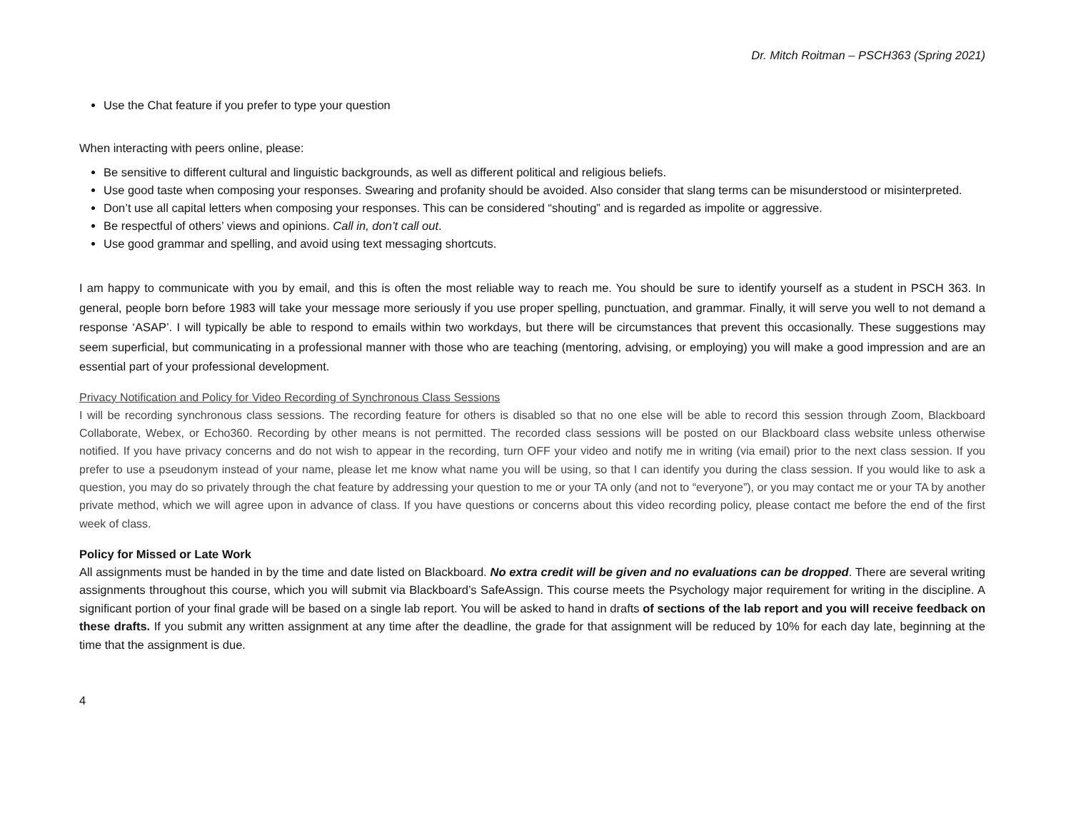Dr. Mitch Roitman – PSCH363 (Spring 2021)
Use the Chat feature if you prefer to type your question
When interacting with peers online, please:
Be sensitive to different cultural and linguistic backgrounds, as well as different political and religious beliefs.
Use good taste when composing your responses. Swearing and profanity should be avoided. Also consider that slang terms can be misunderstood or misinterpreted.
Don’t use all capital letters when composing your responses. This can be considered “shouting” and is regarded as impolite or aggressive.
Be respectful of others’ views and opinions. Call in, don’t call out.
Use good grammar and spelling, and avoid using text messaging shortcuts.
I am happy to communicate with you by email, and this is often the most reliable way to reach me. You should be sure to identify yourself as a student in PSCH 363. In general, people born before 1983 will take your message more seriously if you use proper spelling, punctuation, and grammar. Finally, it will serve you well to not demand a response ‘ASAP’. I will typically be able to respond to emails within two workdays, but there will be circumstances that prevent this occasionally. These suggestions may seem superficial, but communicating in a professional manner with those who are teaching (mentoring, advising, or employing) you will make a good impression and are an essential part of your professional development.
Privacy Notification and Policy for Video Recording of Synchronous Class Sessions
I will be recording synchronous class sessions. The recording feature for others is disabled so that no one else will be able to record this session through Zoom, Blackboard Collaborate, Webex, or Echo360. Recording by other means is not permitted. The recorded class sessions will be posted on our Blackboard class website unless otherwise notified. If you have privacy concerns and do not wish to appear in the recording, turn OFF your video and notify me in writing (via email) prior to the next class session. If you prefer to use a pseudonym instead of your name, please let me know what name you will be using, so that I can identify you during the class session. If you would like to ask a question, you may do so privately through the chat feature by addressing your question to me or your TA only (and not to “everyone”), or you may contact me or your TA by another private method, which we will agree upon in advance of class. If you have questions or concerns about this video recording policy, please contact me before the end of the first week of class.
Policy for Missed or Late Work
All assignments must be handed in by the time and date listed on Blackboard. No extra credit will be given and no evaluations can be dropped. There are several writing assignments throughout this course, which you will submit via Blackboard’s SafeAssign. This course meets the Psychology major requirement for writing in the discipline. A significant portion of your final grade will be based on a single lab report. You will be asked to hand in drafts of sections of the lab report and you will receive feedback on these drafts. If you submit any written assignment at any time after the deadline, the grade for that assignment will be reduced by 10% for each day late, beginning at the time that the assignment is due.
4